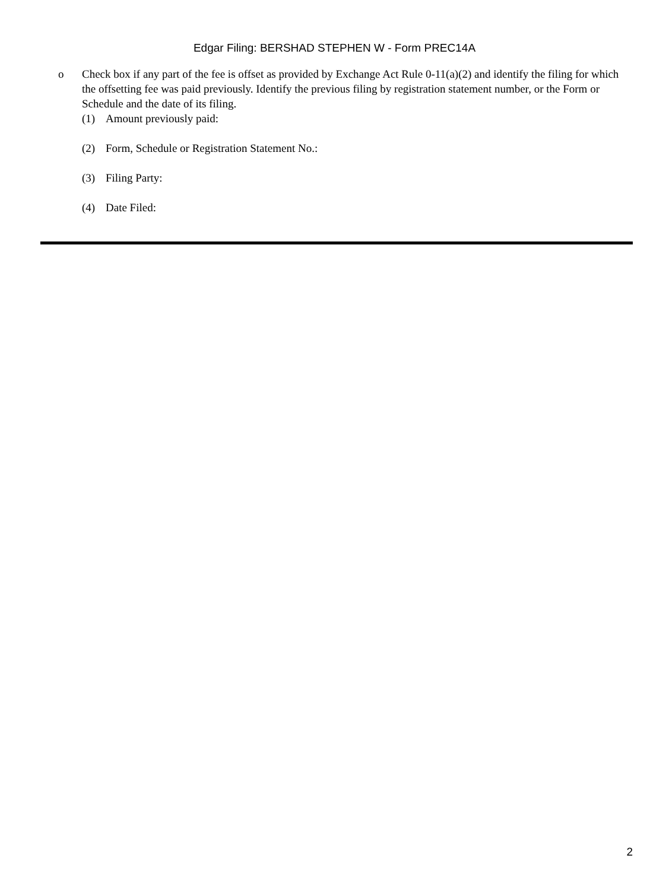Edgar Filing: BERSHAD STEPHEN W - Form PREC14A
o Check box if any part of the fee is offset as provided by Exchange Act Rule 0-11(a)(2) and identify the filing for which the offsetting fee was paid previously. Identify the previous filing by registration statement number, or the Form or Schedule and the date of its filing.
(1) Amount previously paid:
(2) Form, Schedule or Registration Statement No.:
(3) Filing Party:
(4) Date Filed:
2